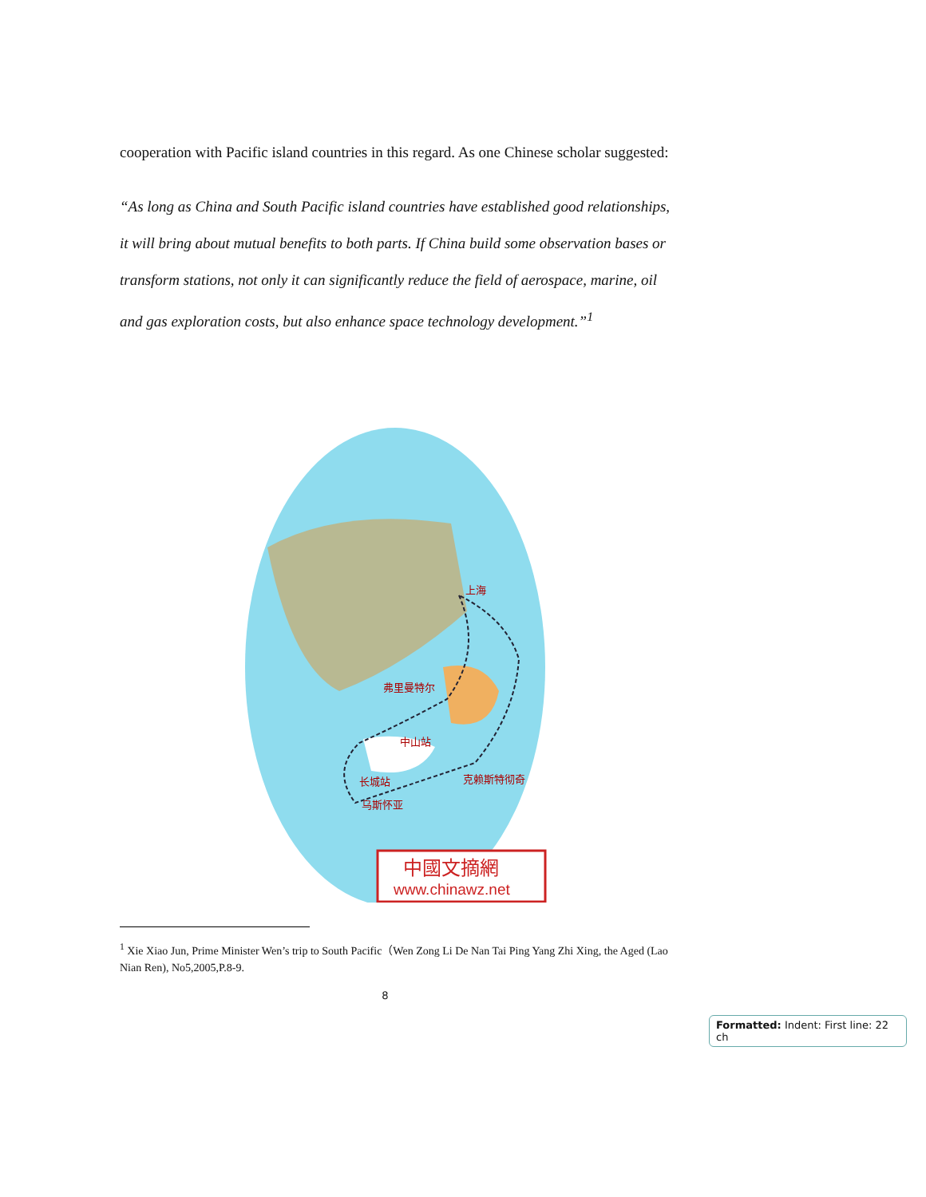cooperation with Pacific island countries in this regard. As one Chinese scholar suggested:
“As long as China and South Pacific island countries have established good relationships, it will bring about mutual benefits to both parts. If China build some observation bases or transform stations, not only it can significantly reduce the field of aerospace, marine, oil and gas exploration costs, but also enhance space technology development.”<sup>1</sup>
上海
弗里曼特尔
中山站
长城站
克赖斯特彻奇
乌斯怀亚
中國文摘網
www.chinawz.net
<sup>1</sup> Xie Xiao Jun, Prime Minister Wen’s trip to South Pacific（Wen Zong Li De Nan Tai Ping Yang Zhi Xing, the Aged (Lao Nian Ren), No5,2005,P.8-9.
8
Formatted: Indent: First line: 22 ch